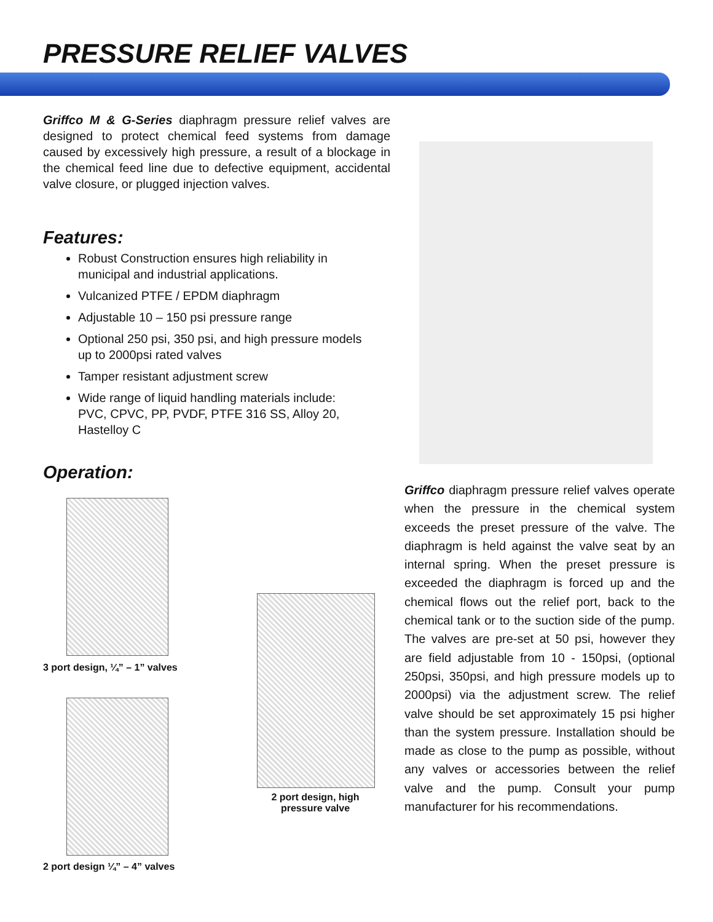PRESSURE RELIEF VALVES
Griffco M & G-Series diaphragm pressure relief valves are designed to protect chemical feed systems from damage caused by excessively high pressure, a result of a blockage in the chemical feed line due to defective equipment, accidental valve closure, or plugged injection valves.
Features:
Robust Construction ensures high reliability in municipal and industrial applications.
Vulcanized PTFE / EPDM diaphragm
Adjustable 10 – 150 psi pressure range
Optional 250 psi, 350 psi, and high pressure models up to 2000psi rated valves
Tamper resistant adjustment screw
Wide range of liquid handling materials include: PVC, CPVC, PP, PVDF, PTFE 316 SS, Alloy 20, Hastelloy C
Operation:
3 port design, ¼” – 1” valves
2 port design ¼” – 4” valves
2 port design, high pressure valve
Griffco diaphragm pressure relief valves operate when the pressure in the chemical system exceeds the preset pressure of the valve. The diaphragm is held against the valve seat by an internal spring. When the preset pressure is exceeded the diaphragm is forced up and the chemical flows out the relief port, back to the chemical tank or to the suction side of the pump. The valves are pre-set at 50 psi, however they are field adjustable from 10 - 150psi, (optional 250psi, 350psi, and high pressure models up to 2000psi) via the adjustment screw. The relief valve should be set approximately 15 psi higher than the system pressure. Installation should be made as close to the pump as possible, without any valves or accessories between the relief valve and the pump. Consult your pump manufacturer for his recommendations.